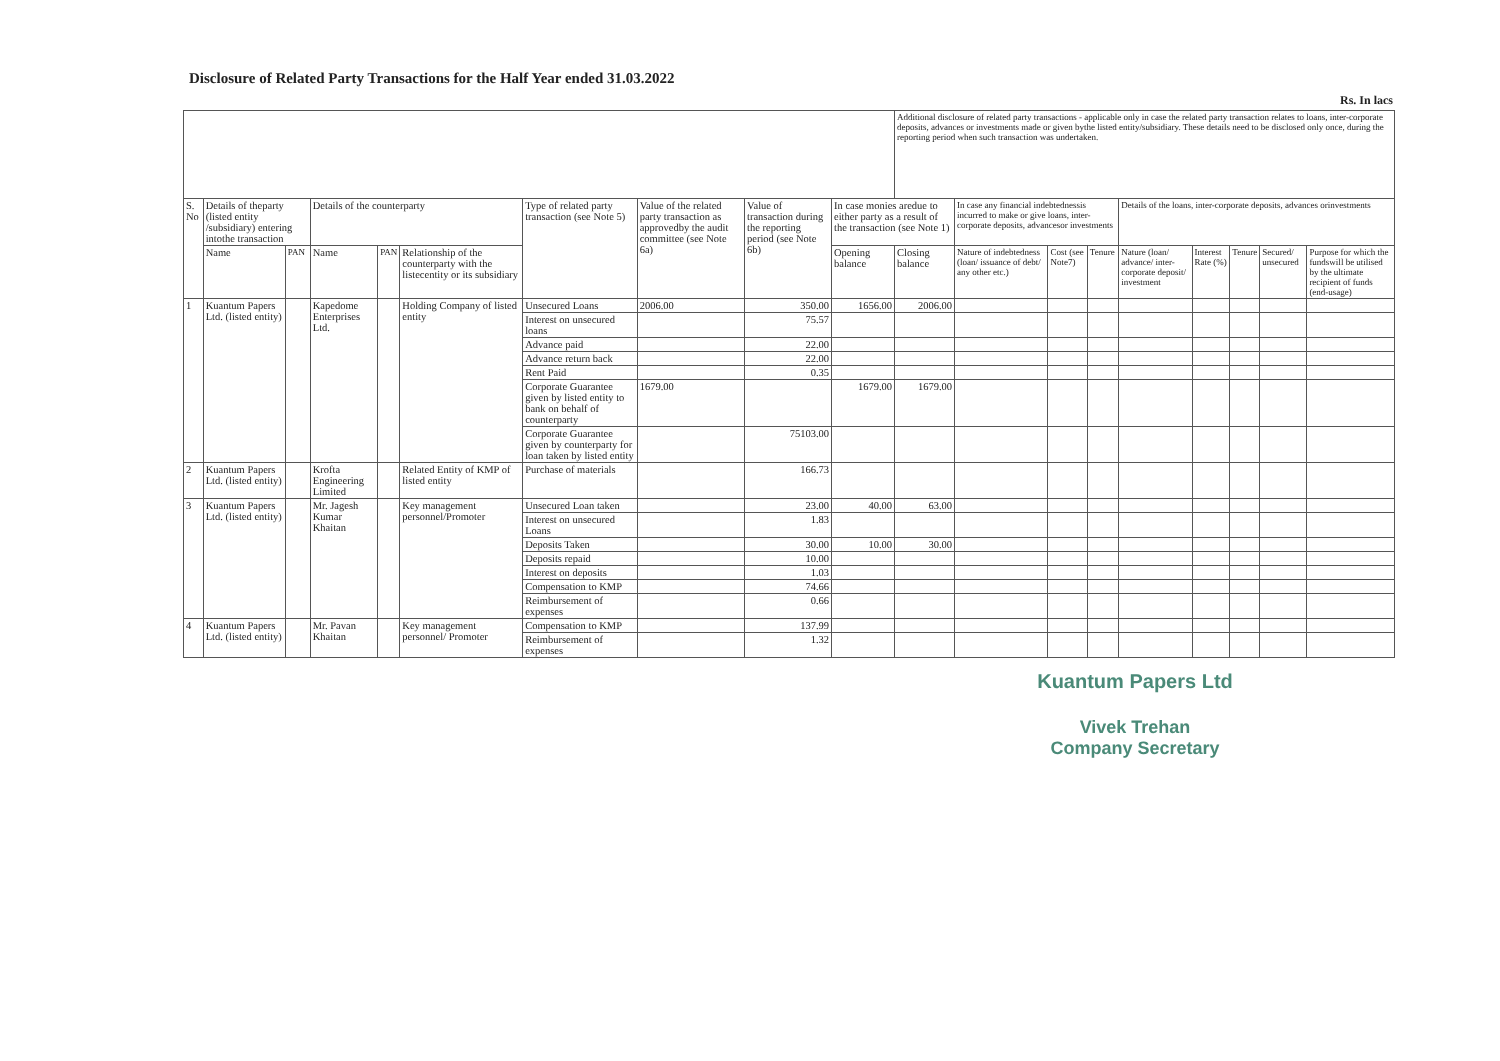Disclosure of Related Party Transactions for the Half Year ended 31.03.2022
Rs. In lacs
| | | | | | | | | | | Additional disclosure of related party transactions - applicable only in case the related party transaction relates to loans, inter-corporate deposits, advances or investments made or given bythe listed entity/subsidiary. These details need to be disclosed only once, during the reporting period when such transaction was undertaken. | | | | | | | | |
| S. No | Details of theparty (listed entity /subsidiary) entering intothe transaction | | Details of the counterparty | | | Type of related party transaction (see Note 5) | Value of the related party transaction as approvedby the audit committee (see Note 6a) | Value of transaction during the reporting period (see Note 6b) | In case monies aredue to either party as a result of the transaction (see Note 1) | | In case any financial indebtednessis incurred to make or give loans, inter-corporate deposits, advancesor investments | | | Details of the loans, inter-corporate deposits, advances orinvestments | | | | |
| | Name | PAN | Name | PAN | Relationship of the counterparty with the listecentity or its subsidiary | | | | Opening balance | Closing balance | Nature of indebtedness (loan/ issuance of debt/ any other etc.) | Cost (see Note7) | Tenure | Nature (loan/ advance/ inter-corporate deposit/ investment | Interest Rate (%) | Tenure | Secured/ unsecured | Purpose for which the fundswill be utilised by the ultimate recipient of funds (end-usage) |
| 1 | Kuantum Papers Ltd. (listed entity) | | Kapedome Enterprises Ltd. | | Holding Company of listed entity | Unsecured Loans | 2006.00 | 350.00 | 1656.00 | 2006.00 | | | | | | | | |
| | | | | | | Interest on unsecured loans | | 75.57 | | | | | | | | | | |
| | | | | | | Advance paid | | 22.00 | | | | | | | | | | |
| | | | | | | Advance return back | | 22.00 | | | | | | | | | | |
| | | | | | | Rent Paid | | 0.35 | | | | | | | | | | |
| | | | | | | Corporate Guarantee given by listed entity to bank on behalf of counterparty | 1679.00 | | 1679.00 | 1679.00 | | | | | | | | |
| | | | | | | Corporate Guarantee given by counterparty for loan taken by listed entity | | 75103.00 | | | | | | | | | | |
| 2 | Kuantum Papers Ltd. (listed entity) | | Krofta Engineering Limited | | Related Entity of KMP of listed entity | Purchase of materials | | 166.73 | | | | | | | | | | |
| 3 | Kuantum Papers Ltd. (listed entity) | | Mr. Jagesh Kumar Khaitan | | Key management personnel/Promoter | Unsecured Loan taken | | 23.00 | 40.00 | 63.00 | | | | | | | | |
| | | | | | | Interest on unsecured Loans | | 1.83 | | | | | | | | | | |
| | | | | | | Deposits Taken | | 30.00 | 10.00 | 30.00 | | | | | | | | |
| | | | | | | Deposits repaid | | 10.00 | | | | | | | | | | |
| | | | | | | Interest on deposits | | 1.03 | | | | | | | | | | |
| | | | | | | Compensation to KMP | | 74.66 | | | | | | | | | | |
| | | | | | | Reimbursement of expenses | | 0.66 | | | | | | | | | | |
| 4 | Kuantum Papers Ltd. (listed entity) | | Mr. Pavan Khaitan | | Key management personnel/ Promoter | Compensation to KMP | | 137.99 | | | | | | | | | | |
| | | | | | | Reimbursement of expenses | | 1.32 | | | | | | | | | | |
Kuantum Papers Ltd
Vivek Trehan
Company Secretary